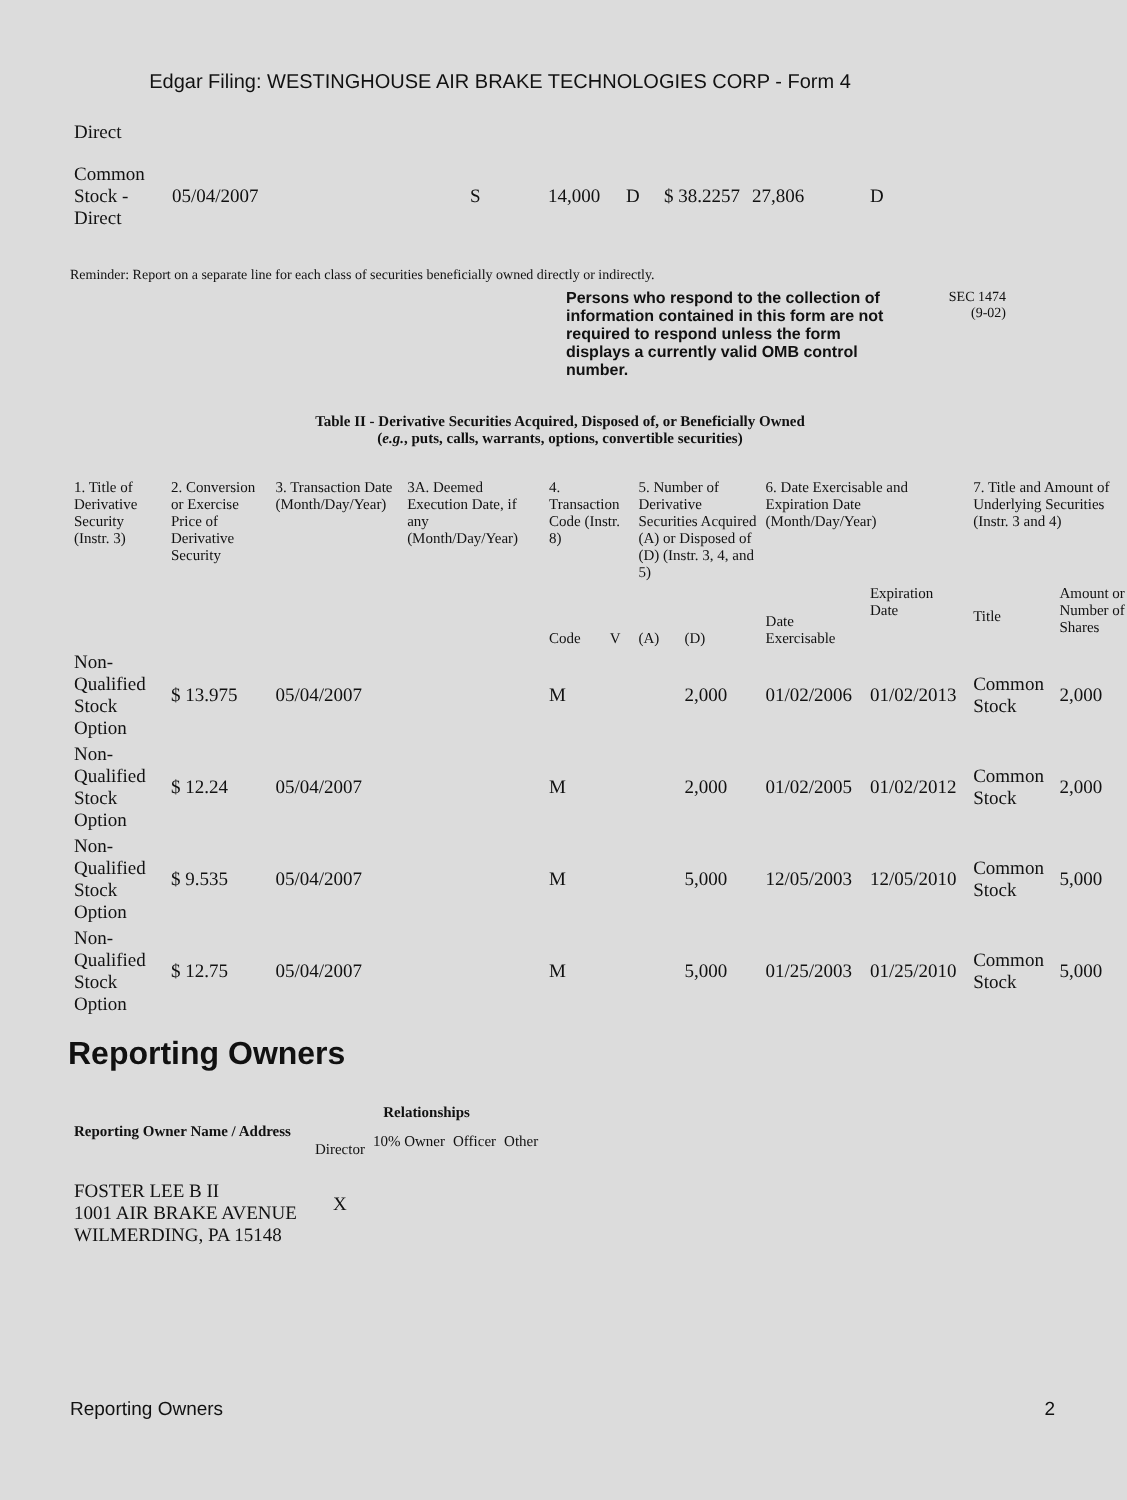Edgar Filing: WESTINGHOUSE AIR BRAKE TECHNOLOGIES CORP - Form 4
Direct
| Common Stock - Direct | 05/04/2007 | S | 14,000 | D | $ 38.2257 | 27,806 | D |
Reminder: Report on a separate line for each class of securities beneficially owned directly or indirectly.
Persons who respond to the collection of information contained in this form are not required to respond unless the form displays a currently valid OMB control number.
SEC 1474
(9-02)
Table II - Derivative Securities Acquired, Disposed of, or Beneficially Owned
(e.g., puts, calls, warrants, options, convertible securities)
| 1. Title of Derivative Security (Instr. 3) | 2. Conversion or Exercise Price of Derivative Security | 3. Transaction Date (Month/Day/Year) | 3A. Deemed Execution Date, if any (Month/Day/Year) | 4. Transaction Code (Instr. 8) | | 5. Number of Derivative Securities Acquired (A) or Disposed of (D) (Instr. 3, 4, and 5) | | 6. Date Exercisable and Expiration Date (Month/Day/Year) | | 7. Title and Amount of Underlying Securities (Instr. 3 and 4) | |
| --- | --- | --- | --- | --- | --- | --- | --- | --- | --- | --- | --- |
| | | | | Code | V | (A) | (D) | Date Exercisable | Expiration Date | Title | Amount or Number of Shares |
| Non-Qualified Stock Option | $ 13.975 | 05/04/2007 | | M | | | 2,000 | 01/02/2006 | 01/02/2013 | Common Stock | 2,000 |
| Non-Qualified Stock Option | $ 12.24 | 05/04/2007 | | M | | | 2,000 | 01/02/2005 | 01/02/2012 | Common Stock | 2,000 |
| Non-Qualified Stock Option | $ 9.535 | 05/04/2007 | | M | | | 5,000 | 12/05/2003 | 12/05/2010 | Common Stock | 5,000 |
| Non-Qualified Stock Option | $ 12.75 | 05/04/2007 | | M | | | 5,000 | 01/25/2003 | 01/25/2010 | Common Stock | 5,000 |
Reporting Owners
| Reporting Owner Name / Address | Relationships | | | |
| --- | --- | --- | --- | --- |
| | Director | 10% Owner | Officer | Other |
| FOSTER LEE B II 1001 AIR BRAKE AVENUE WILMERDING, PA 15148 | X | | | |
Reporting Owners 2